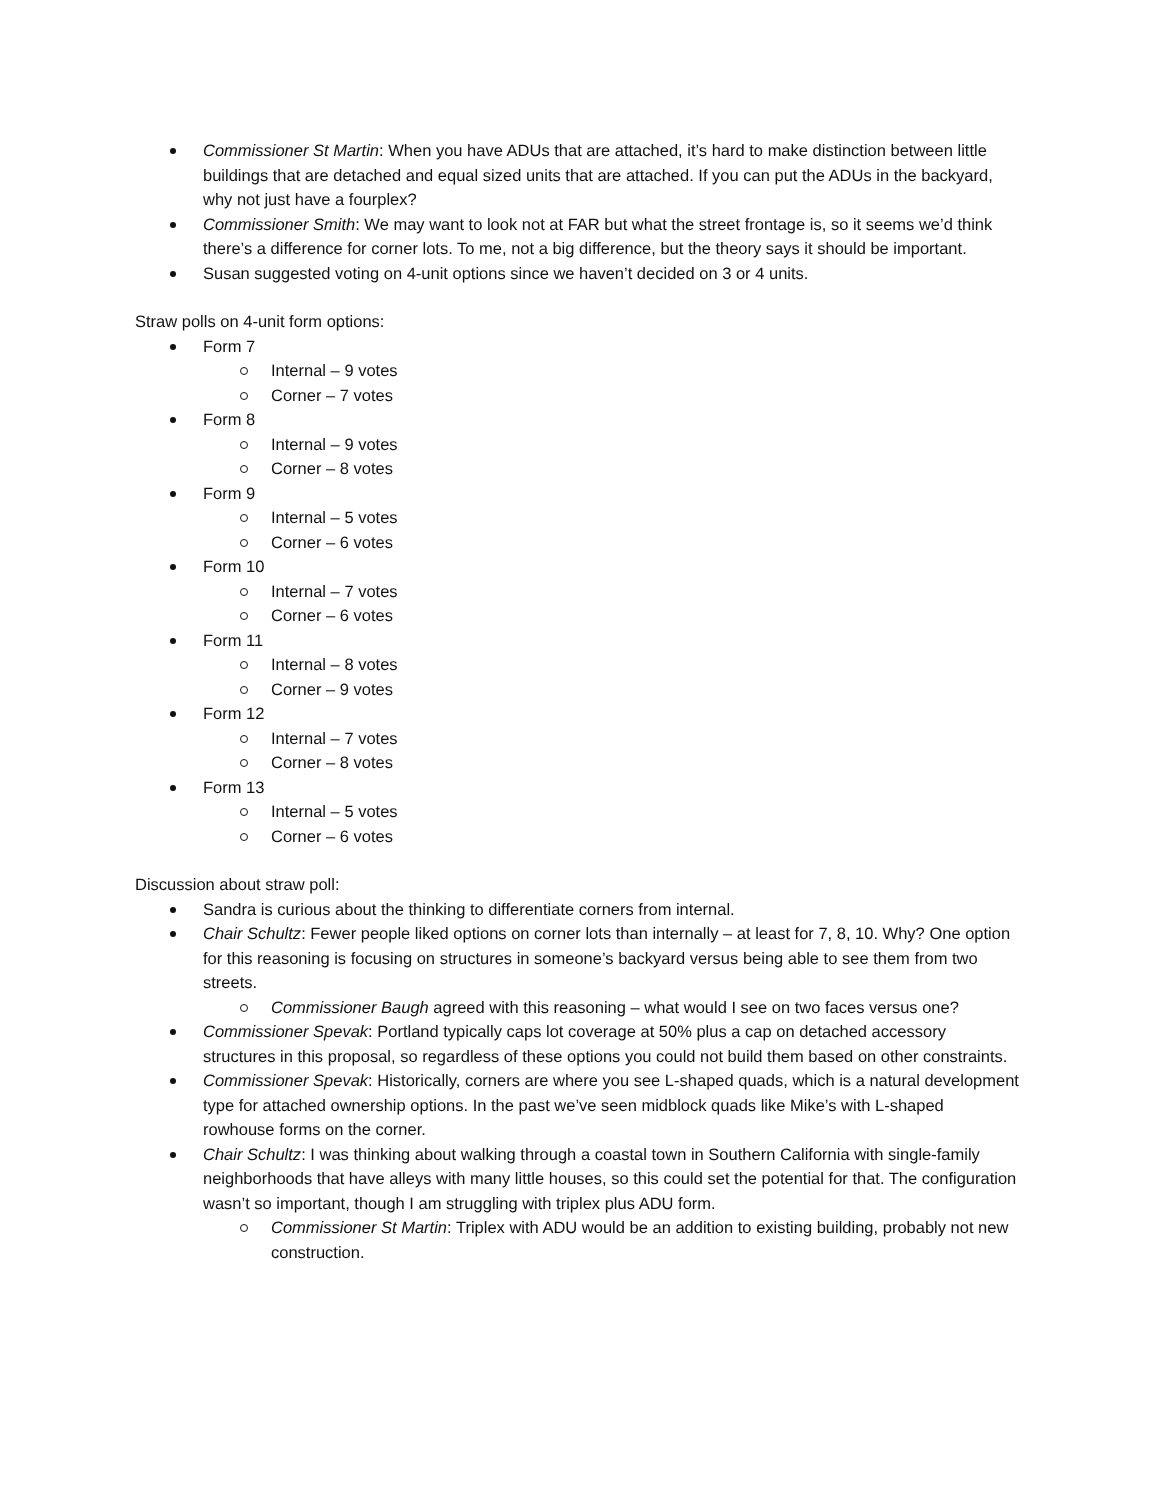Commissioner St Martin: When you have ADUs that are attached, it’s hard to make distinction between little buildings that are detached and equal sized units that are attached. If you can put the ADUs in the backyard, why not just have a fourplex?
Commissioner Smith: We may want to look not at FAR but what the street frontage is, so it seems we’d think there’s a difference for corner lots. To me, not a big difference, but the theory says it should be important.
Susan suggested voting on 4-unit options since we haven’t decided on 3 or 4 units.
Straw polls on 4-unit form options:
Form 7
Internal – 9 votes
Corner – 7 votes
Form 8
Internal – 9 votes
Corner – 8 votes
Form 9
Internal – 5 votes
Corner – 6 votes
Form 10
Internal – 7 votes
Corner – 6 votes
Form 11
Internal – 8 votes
Corner – 9 votes
Form 12
Internal – 7 votes
Corner – 8 votes
Form 13
Internal – 5 votes
Corner – 6 votes
Discussion about straw poll:
Sandra is curious about the thinking to differentiate corners from internal.
Chair Schultz: Fewer people liked options on corner lots than internally – at least for 7, 8, 10. Why? One option for this reasoning is focusing on structures in someone’s backyard versus being able to see them from two streets.
Commissioner Baugh agreed with this reasoning – what would I see on two faces versus one?
Commissioner Spevak: Portland typically caps lot coverage at 50% plus a cap on detached accessory structures in this proposal, so regardless of these options you could not build them based on other constraints.
Commissioner Spevak: Historically, corners are where you see L-shaped quads, which is a natural development type for attached ownership options. In the past we’ve seen midblock quads like Mike’s with L-shaped rowhouse forms on the corner.
Chair Schultz: I was thinking about walking through a coastal town in Southern California with single-family neighborhoods that have alleys with many little houses, so this could set the potential for that. The configuration wasn’t so important, though I am struggling with triplex plus ADU form.
Commissioner St Martin: Triplex with ADU would be an addition to existing building, probably not new construction.